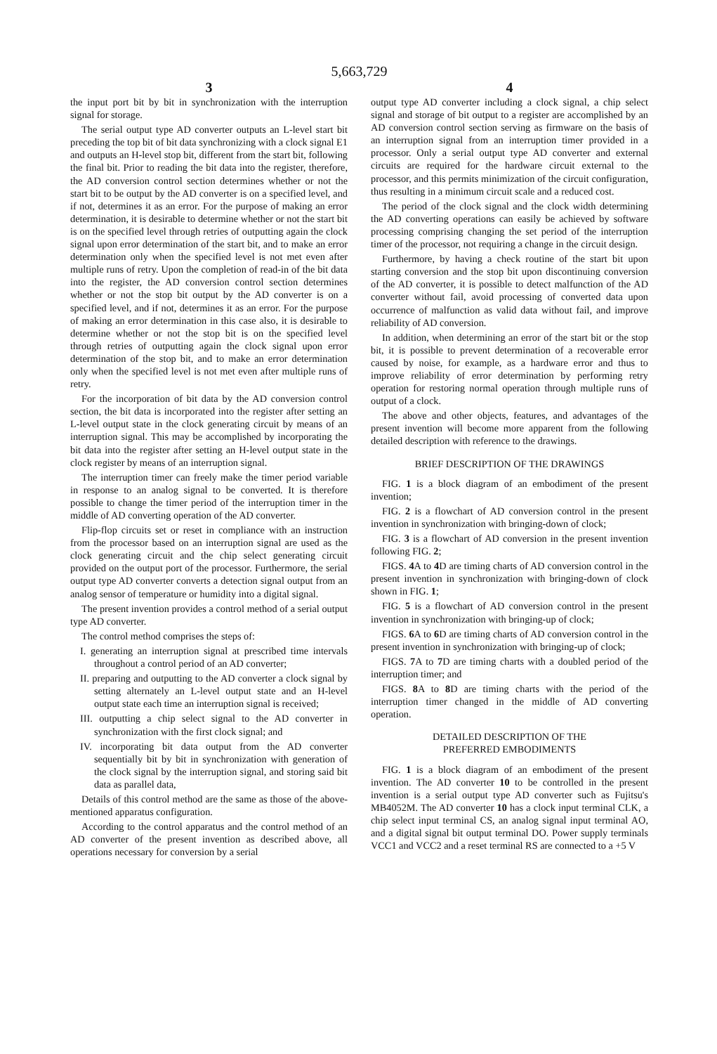5,663,729
3 4
the input port bit by bit in synchronization with the interruption signal for storage.
The serial output type AD converter outputs an L-level start bit preceding the top bit of bit data synchronizing with a clock signal E1 and outputs an H-level stop bit, different from the start bit, following the final bit. Prior to reading the bit data into the register, therefore, the AD conversion control section determines whether or not the start bit to be output by the AD converter is on a specified level, and if not, determines it as an error. For the purpose of making an error determination, it is desirable to determine whether or not the start bit is on the specified level through retries of outputting again the clock signal upon error determination of the start bit, and to make an error determination only when the specified level is not met even after multiple runs of retry. Upon the completion of read-in of the bit data into the register, the AD conversion control section determines whether or not the stop bit output by the AD converter is on a specified level, and if not, determines it as an error. For the purpose of making an error determination in this case also, it is desirable to determine whether or not the stop bit is on the specified level through retries of outputting again the clock signal upon error determination of the stop bit, and to make an error determination only when the specified level is not met even after multiple runs of retry.
For the incorporation of bit data by the AD conversion control section, the bit data is incorporated into the register after setting an L-level output state in the clock generating circuit by means of an interruption signal. This may be accomplished by incorporating the bit data into the register after setting an H-level output state in the clock register by means of an interruption signal.
The interruption timer can freely make the timer period variable in response to an analog signal to be converted. It is therefore possible to change the timer period of the interruption timer in the middle of AD converting operation of the AD converter.
Flip-flop circuits set or reset in compliance with an instruction from the processor based on an interruption signal are used as the clock generating circuit and the chip select generating circuit provided on the output port of the processor. Furthermore, the serial output type AD converter converts a detection signal output from an analog sensor of temperature or humidity into a digital signal.
The present invention provides a control method of a serial output type AD converter.
The control method comprises the steps of:
I. generating an interruption signal at prescribed time intervals throughout a control period of an AD converter;
II. preparing and outputting to the AD converter a clock signal by setting alternately an L-level output state and an H-level output state each time an interruption signal is received;
III. outputting a chip select signal to the AD converter in synchronization with the first clock signal; and
IV. incorporating bit data output from the AD converter sequentially bit by bit in synchronization with generation of the clock signal by the interruption signal, and storing said bit data as parallel data,
Details of this control method are the same as those of the above-mentioned apparatus configuration.
According to the control apparatus and the control method of an AD converter of the present invention as described above, all operations necessary for conversion by a serial
output type AD converter including a clock signal, a chip select signal and storage of bit output to a register are accomplished by an AD conversion control section serving as firmware on the basis of an interruption signal from an interruption timer provided in a processor. Only a serial output type AD converter and external circuits are required for the hardware circuit external to the processor, and this permits minimization of the circuit configuration, thus resulting in a minimum circuit scale and a reduced cost.
The period of the clock signal and the clock width determining the AD converting operations can easily be achieved by software processing comprising changing the set period of the interruption timer of the processor, not requiring a change in the circuit design.
Furthermore, by having a check routine of the start bit upon starting conversion and the stop bit upon discontinuing conversion of the AD converter, it is possible to detect malfunction of the AD converter without fail, avoid processing of converted data upon occurrence of malfunction as valid data without fail, and improve reliability of AD conversion.
In addition, when determining an error of the start bit or the stop bit, it is possible to prevent determination of a recoverable error caused by noise, for example, as a hardware error and thus to improve reliability of error determination by performing retry operation for restoring normal operation through multiple runs of output of a clock.
The above and other objects, features, and advantages of the present invention will become more apparent from the following detailed description with reference to the drawings.
BRIEF DESCRIPTION OF THE DRAWINGS
FIG. 1 is a block diagram of an embodiment of the present invention;
FIG. 2 is a flowchart of AD conversion control in the present invention in synchronization with bringing-down of clock;
FIG. 3 is a flowchart of AD conversion in the present invention following FIG. 2;
FIGS. 4 A to 4 D are timing charts of AD conversion control in the present invention in synchronization with bringing-down of clock shown in FIG. 1;
FIG. 5 is a flowchart of AD conversion control in the present invention in synchronization with bringing-up of clock;
FIGS. 6 A to 6 D are timing charts of AD conversion control in the present invention in synchronization with bringing-up of clock;
FIGS. 7 A to 7 D are timing charts with a doubled period of the interruption timer; and
FIGS. 8 A to 8 D are timing charts with the period of the interruption timer changed in the middle of AD converting operation.
DETAILED DESCRIPTION OF THE
PREFERRED EMBODIMENTS
FIG. 1 is a block diagram of an embodiment of the present invention. The AD converter 10 to be controlled in the present invention is a serial output type AD converter such as Fujitsu's MB4052M. The AD converter 10 has a clock input terminal CLK, a chip select input terminal CS, an analog signal input terminal AO, and a digital signal bit output terminal DO. Power supply terminals VCC1 and VCC2 and a reset terminal RS are connected to a +5 V